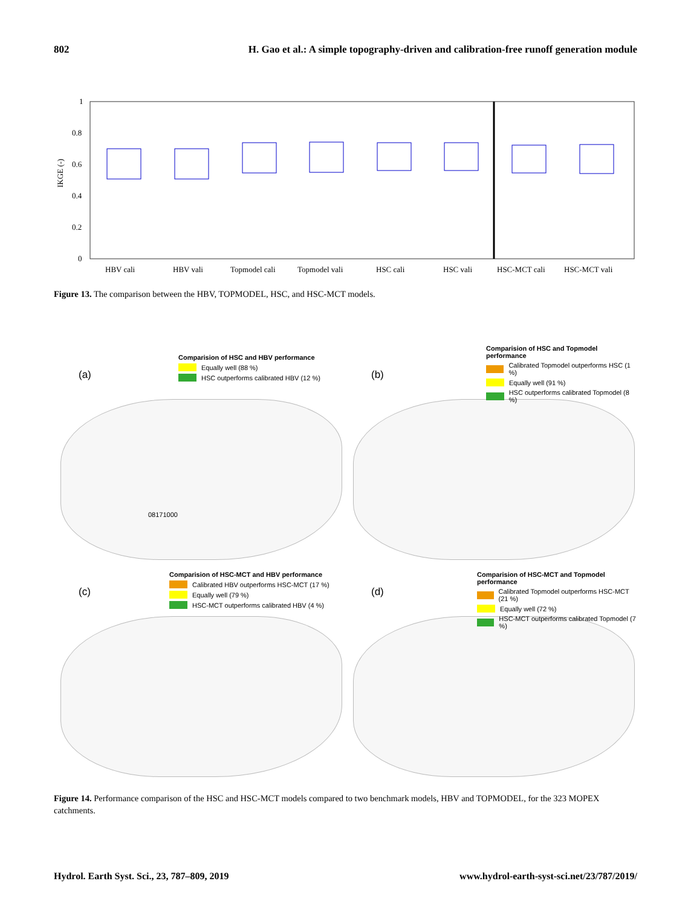802 H. Gao et al.: A simple topography-driven and calibration-free runoff generation module
0
0.2
0.4
0.6
0.8
1
IKGE (-)
HBV cali
HBV vali
Topmodel cali
Topmodel vali
HSC cali
HSC vali
HSC-MCT cali
HSC-MCT vali
Figure 13. The comparison between the HBV, TOPMODEL, HSC, and HSC-MCT models.
(a)
Comparision of HSC and HBV performance
Equally well (88 %)
HSC outperforms calibrated HBV (12 %)
08171000
(b)
Comparision of HSC and Topmodel performance
Calibrated Topmodel outperforms HSC (1 %)
Equally well (91 %)
HSC outperforms calibrated Topmodel (8 %)
(c)
Comparision of HSC-MCT and HBV performance
Calibrated HBV outperforms HSC-MCT (17 %)
Equally well (79 %)
HSC-MCT outperforms calibrated HBV (4 %)
(d)
Comparision of HSC-MCT and Topmodel performance
Calibrated Topmodel outperforms HSC-MCT (21 %)
Equally well (72 %)
HSC-MCT outperforms calibrated Topmodel (7 %)
Figure 14. Performance comparison of the HSC and HSC-MCT models compared to two benchmark models, HBV and TOPMODEL, for the 323 MOPEX catchments.
Hydrol. Earth Syst. Sci., 23, 787–809, 2019 www.hydrol-earth-syst-sci.net/23/787/2019/